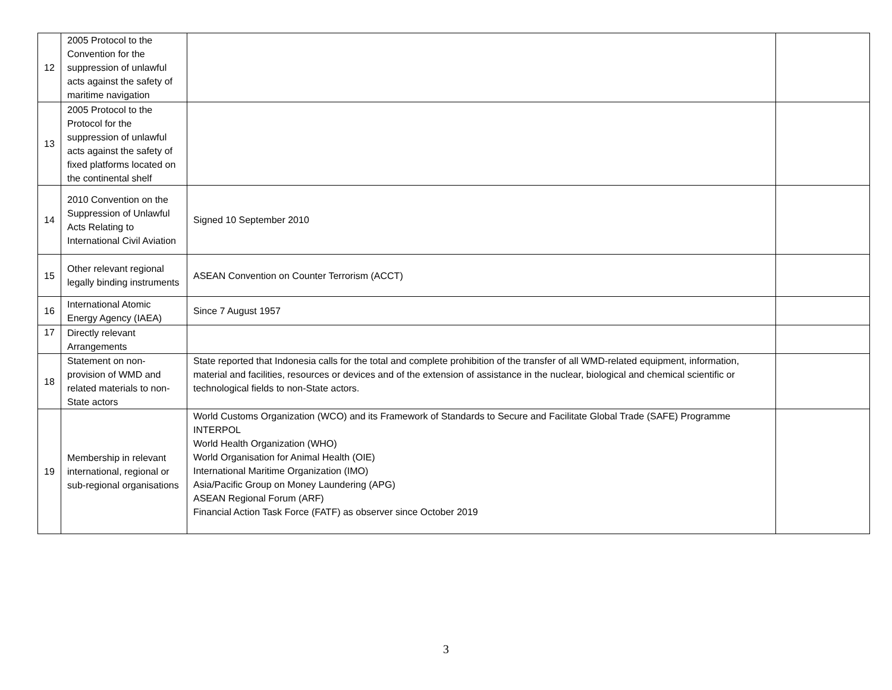| 12 | 2005 Protocol to the Convention for the suppression of unlawful acts against the safety of maritime navigation | | |
| 13 | 2005 Protocol to the Protocol for the suppression of unlawful acts against the safety of fixed platforms located on the continental shelf | | |
| 14 | 2010 Convention on the Suppression of Unlawful Acts Relating to International Civil Aviation | Signed 10 September 2010 | |
| 15 | Other relevant regional legally binding instruments | ASEAN Convention on Counter Terrorism (ACCT) | |
| 16 | International Atomic Energy Agency (IAEA) | Since 7 August 1957 | |
| 17 | Directly relevant Arrangements | | |
| 18 | Statement on non-provision of WMD and related materials to non-State actors | State reported that Indonesia calls for the total and complete prohibition of the transfer of all WMD-related equipment, information, material and facilities, resources or devices and of the extension of assistance in the nuclear, biological and chemical scientific or technological fields to non-State actors. | |
| 19 | Membership in relevant international, regional or sub-regional organisations | World Customs Organization (WCO) and its Framework of Standards to Secure and Facilitate Global Trade (SAFE) Programme INTERPOL World Health Organization (WHO) World Organisation for Animal Health (OIE) International Maritime Organization (IMO) Asia/Pacific Group on Money Laundering (APG) ASEAN Regional Forum (ARF) Financial Action Task Force (FATF) as observer since October 2019 | |
3